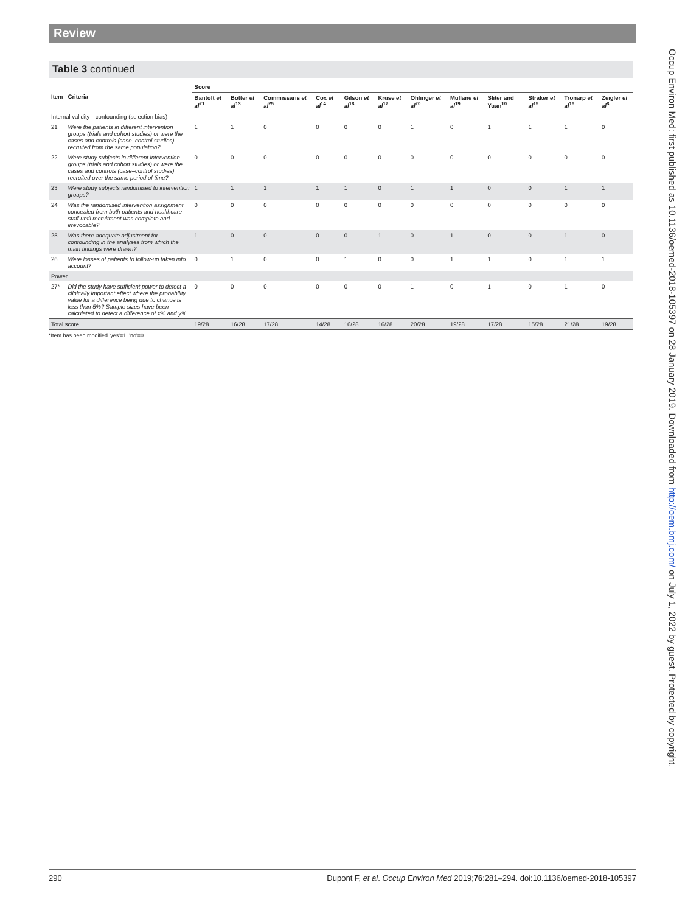Review
Table 3 continued
| Item | Criteria | Score | | | | | | | | | | | |
| --- | --- | --- | --- | --- | --- | --- | --- | --- | --- | --- | --- | --- | --- |
| | | Bantoft et al<sup>21</sup> | Botter et al<sup>13</sup> | Commissaris et al<sup>25</sup> | Cox et al<sup>14</sup> | Gilson et al<sup>18</sup> | Kruse et al<sup>17</sup> | Ohlinger et al<sup>20</sup> | Mullane et al<sup>19</sup> | Sliter and Yuan<sup>10</sup> | Straker et al<sup>15</sup> | Tronarp et al<sup>16</sup> | Zeigler et al<sup>8</sup> |
| Internal validity—confounding (selection bias) | | | | | | | | | | | | | |
| 21 | Were the patients in different intervention groups (trials and cohort studies) or were the cases and controls (case–control studies) recruited from the same population? | 1 | 1 | 0 | 0 | 0 | 0 | 1 | 0 | 1 | 1 | 1 | 0 |
| 22 | Were study subjects in different intervention groups (trials and cohort studies) or were the cases and controls (case–control studies) recruited over the same period of time? | 0 | 0 | 0 | 0 | 0 | 0 | 0 | 0 | 0 | 0 | 0 | 0 |
| 23 | Were study subjects randomised to intervention groups? | 1 | 1 | 1 | 1 | 1 | 0 | 1 | 1 | 0 | 0 | 1 | 1 |
| 24 | Was the randomised intervention assignment concealed from both patients and healthcare staff until recruitment was complete and irrevocable? | 0 | 0 | 0 | 0 | 0 | 0 | 0 | 0 | 0 | 0 | 0 | 0 |
| 25 | Was there adequate adjustment for confounding in the analyses from which the main findings were drawn? | 1 | 0 | 0 | 0 | 0 | 1 | 0 | 1 | 0 | 0 | 1 | 0 |
| 26 | Were losses of patients to follow-up taken into account? | 0 | 1 | 0 | 0 | 1 | 0 | 0 | 1 | 1 | 0 | 1 | 1 |
| Power | | | | | | | | | | | | | |
| 27* | Did the study have sufficient power to detect a clinically important effect where the probability value for a difference being due to chance is less than 5%? Sample sizes have been calculated to detect a difference of x% and y%. | 0 | 0 | 0 | 0 | 0 | 0 | 1 | 0 | 1 | 0 | 1 | 0 |
| Total score | | 19/28 | 16/28 | 17/28 | 14/28 | 16/28 | 16/28 | 20/28 | 19/28 | 17/28 | 15/28 | 21/28 | 19/28 |
*Item has been modified 'yes'=1; 'no'=0.
Occup Environ Med: first published as 10.1136/oemed-2018-105397 on 28 January 2019. Downloaded from http://oem.bmj.com/ on July 1, 2022 by guest. Protected by copyright.
290 Dupont F, et al. Occup Environ Med 2019;76:281–294. doi:10.1136/oemed-2018-105397